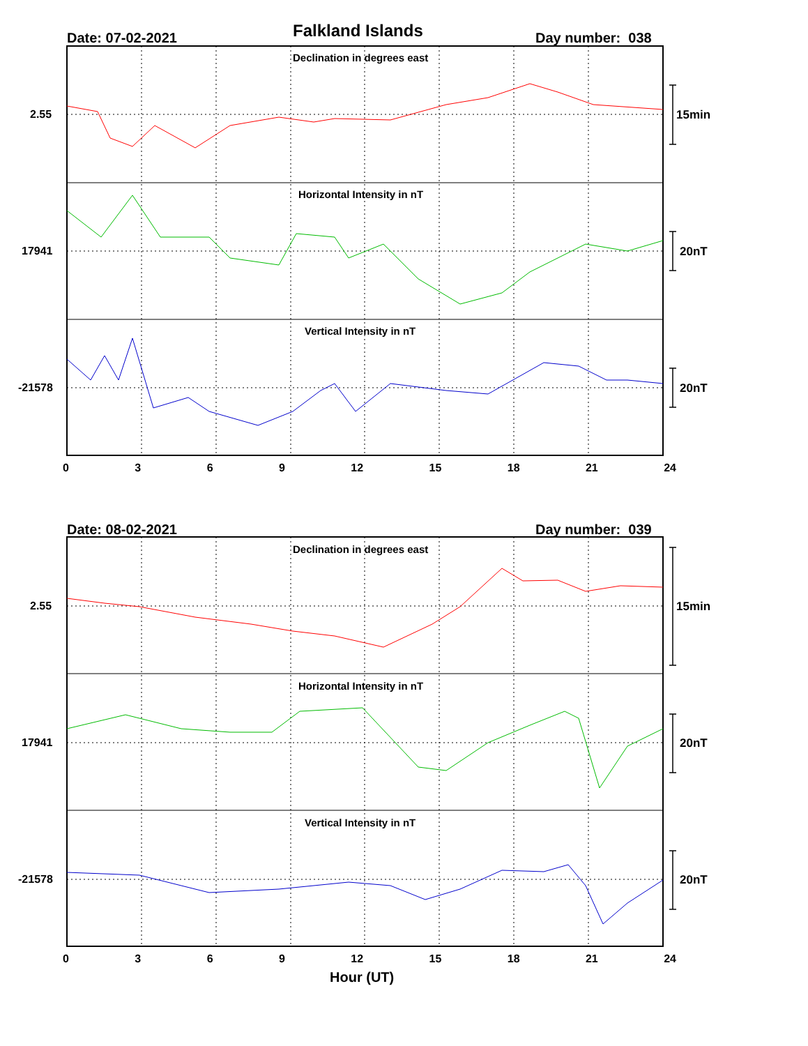Falkland Islands
Date: 07-02-2021 Day number: 038
Declination in degrees east
Horizontal Intensity in nT
Vertical Intensity in nT
2.55
17941
-21578
15min
20nT
20nT
0 3 6 9 12 15 18 21 24
Date: 08-02-2021 Day number: 039
Declination in degrees east
Horizontal Intensity in nT
Vertical Intensity in nT
2.55
17941
-21578
15min
20nT
20nT
0 3 6 9 12 15 18 21 24
Hour (UT)